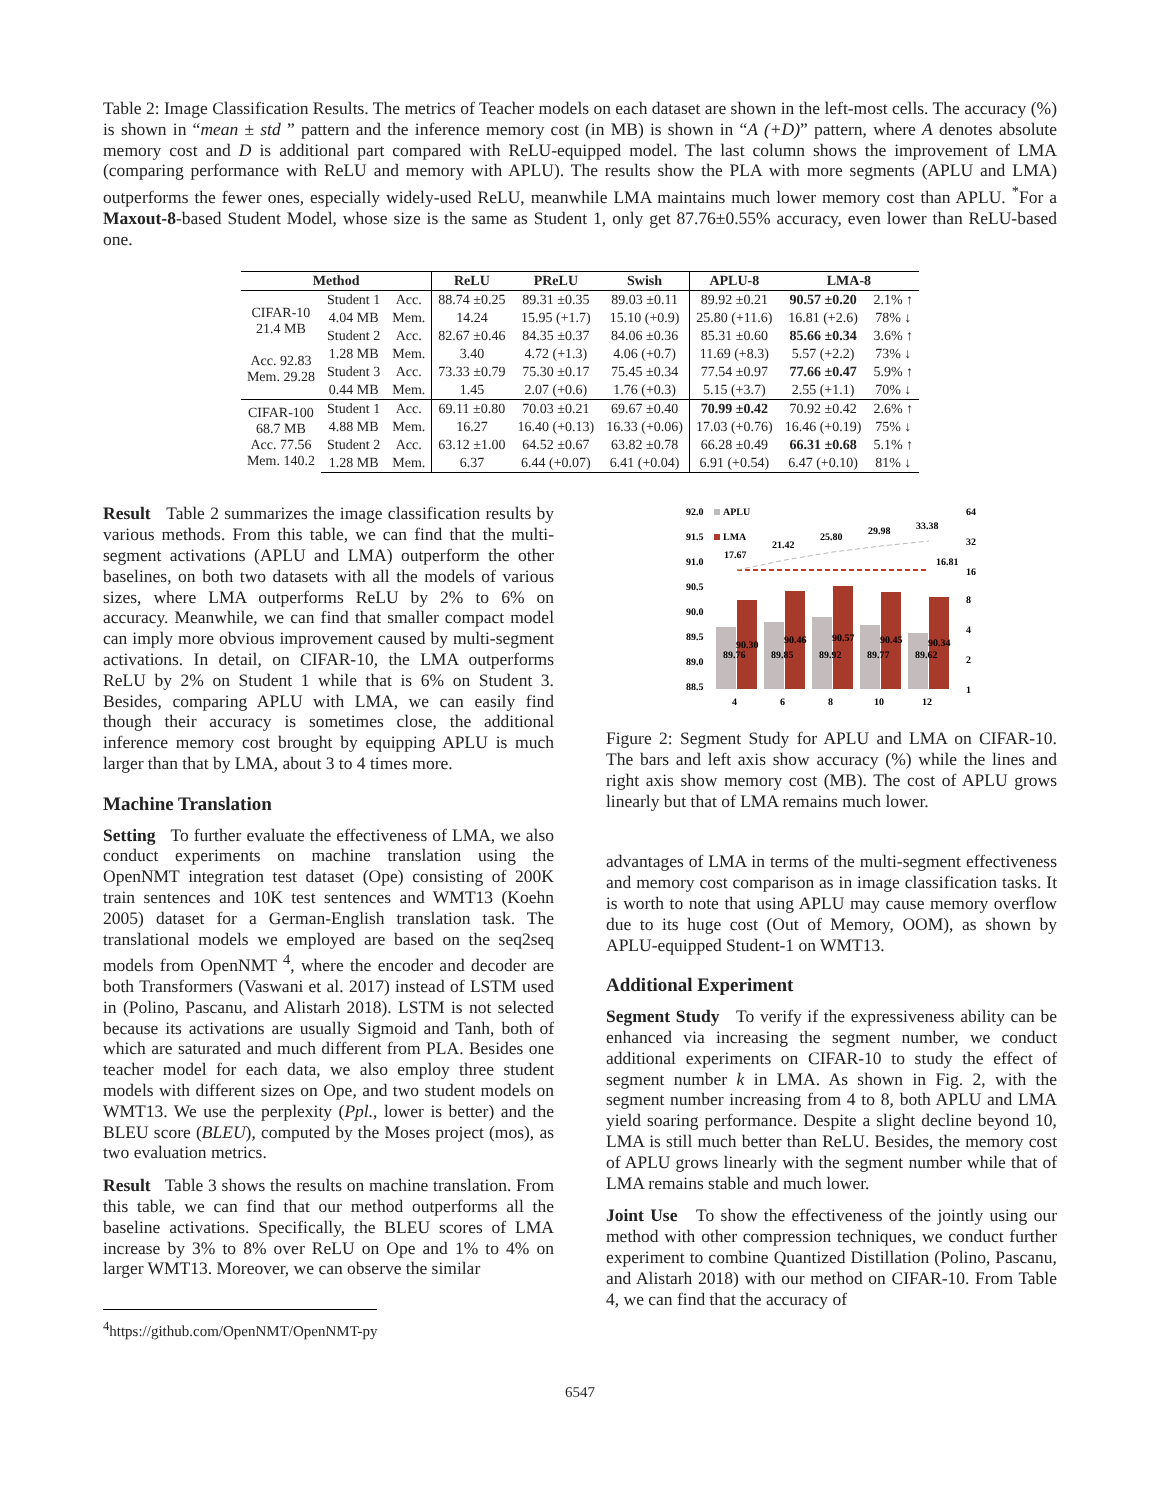Table 2: Image Classification Results. The metrics of Teacher models on each dataset are shown in the left-most cells. The accuracy (%) is shown in “mean ± std ” pattern and the inference memory cost (in MB) is shown in “A (+D)” pattern, where A denotes absolute memory cost and D is additional part compared with ReLU-equipped model. The last column shows the improvement of LMA (comparing performance with ReLU and memory with APLU). The results show the PLA with more segments (APLU and LMA) outperforms the fewer ones, especially widely-used ReLU, meanwhile LMA maintains much lower memory cost than APLU. <sup>*</sup>For a Maxout-8-based Student Model, whose size is the same as Student 1, only get 87.76±0.55% accuracy, even lower than ReLU-based one.
| Method | | | ReLU | PReLU | Swish | APLU-8 | LMA-8 | |
| --- | --- | --- | --- | --- | --- | --- | --- | --- |
| CIFAR-10 21.4 MB Acc. 92.83 Mem. 29.28 | Student 1 | Acc. | 88.74 ±0.25 | 89.31 ±0.35 | 89.03 ±0.11 | 89.92 ±0.21 | 90.57 ±0.20 | 2.1% ↑ |
| | 4.04 MB | Mem. | 14.24 | 15.95 (+1.7) | 15.10 (+0.9) | 25.80 (+11.6) | 16.81 (+2.6) | 78% ↓ |
| | Student 2 | Acc. | 82.67 ±0.46 | 84.35 ±0.37 | 84.06 ±0.36 | 85.31 ±0.60 | 85.66 ±0.34 | 3.6% ↑ |
| | 1.28 MB | Mem. | 3.40 | 4.72 (+1.3) | 4.06 (+0.7) | 11.69 (+8.3) | 5.57 (+2.2) | 73% ↓ |
| | Student 3 | Acc. | 73.33 ±0.79 | 75.30 ±0.17 | 75.45 ±0.34 | 77.54 ±0.97 | 77.66 ±0.47 | 5.9% ↑ |
| | 0.44 MB | Mem. | 1.45 | 2.07 (+0.6) | 1.76 (+0.3) | 5.15 (+3.7) | 2.55 (+1.1) | 70% ↓ |
| CIFAR-100 68.7 MB Acc. 77.56 Mem. 140.2 | Student 1 | Acc. | 69.11 ±0.80 | 70.03 ±0.21 | 69.67 ±0.40 | 70.99 ±0.42 | 70.92 ±0.42 | 2.6% ↑ |
| | 4.88 MB | Mem. | 16.27 | 16.40 (+0.13) | 16.33 (+0.06) | 17.03 (+0.76) | 16.46 (+0.19) | 75% ↓ |
| | Student 2 | Acc. | 63.12 ±1.00 | 64.52 ±0.67 | 63.82 ±0.78 | 66.28 ±0.49 | 66.31 ±0.68 | 5.1% ↑ |
| | 1.28 MB | Mem. | 6.37 | 6.44 (+0.07) | 6.41 (+0.04) | 6.91 (+0.54) | 6.47 (+0.10) | 81% ↓ |
Result Table 2 summarizes the image classification results by various methods. From this table, we can find that the multi-segment activations (APLU and LMA) outperform the other baselines, on both two datasets with all the models of various sizes, where LMA outperforms ReLU by 2% to 6% on accuracy. Meanwhile, we can find that smaller compact model can imply more obvious improvement caused by multi-segment activations. In detail, on CIFAR-10, the LMA outperforms ReLU by 2% on Student 1 while that is 6% on Student 3. Besides, comparing APLU with LMA, we can easily find though their accuracy is sometimes close, the additional inference memory cost brought by equipping APLU is much larger than that by LMA, about 3 to 4 times more.
Machine Translation
Setting To further evaluate the effectiveness of LMA, we also conduct experiments on machine translation using the OpenNMT integration test dataset (Ope) consisting of 200K train sentences and 10K test sentences and WMT13 (Koehn 2005) dataset for a German-English translation task. The translational models we employed are based on the seq2seq models from OpenNMT <sup>4</sup>, where the encoder and decoder are both Transformers (Vaswani et al. 2017) instead of LSTM used in (Polino, Pascanu, and Alistarh 2018). LSTM is not selected because its activations are usually Sigmoid and Tanh, both of which are saturated and much different from PLA. Besides one teacher model for each data, we also employ three student models with different sizes on Ope, and two student models on WMT13. We use the perplexity (Ppl., lower is better) and the BLEU score (BLEU), computed by the Moses project (mos), as two evaluation metrics.
Result Table 3 shows the results on machine translation. From this table, we can find that our method outperforms all the baseline activations. Specifically, the BLEU scores of LMA increase by 3% to 8% over ReLU on Ope and 1% to 4% on larger WMT13. Moreover, we can observe the similar
<sup>4</sup> https://github.com/OpenNMT/OpenNMT-py
92.0
91.5
91.0
90.5
90.0
89.5
89.0
88.5
APLU
LMA
89.76
89.85
89.92
89.77
89.62
90.30
90.46
90.57
90.45
90.34
17.67
21.42
25.80
29.98
33.38
16.81
64
32
16
8
4
2
1
4
6
8
10
12
Figure 2: Segment Study for APLU and LMA on CIFAR-10. The bars and left axis show accuracy (%) while the lines and right axis show memory cost (MB). The cost of APLU grows linearly but that of LMA remains much lower.
advantages of LMA in terms of the multi-segment effectiveness and memory cost comparison as in image classification tasks. It is worth to note that using APLU may cause memory overflow due to its huge cost (Out of Memory, OOM), as shown by APLU-equipped Student-1 on WMT13.
Additional Experiment
Segment Study To verify if the expressiveness ability can be enhanced via increasing the segment number, we conduct additional experiments on CIFAR-10 to study the effect of segment number k in LMA. As shown in Fig. 2, with the segment number increasing from 4 to 8, both APLU and LMA yield soaring performance. Despite a slight decline beyond 10, LMA is still much better than ReLU. Besides, the memory cost of APLU grows linearly with the segment number while that of LMA remains stable and much lower.
Joint Use To show the effectiveness of the jointly using our method with other compression techniques, we conduct further experiment to combine Quantized Distillation (Polino, Pascanu, and Alistarh 2018) with our method on CIFAR-10. From Table 4, we can find that the accuracy of
6547